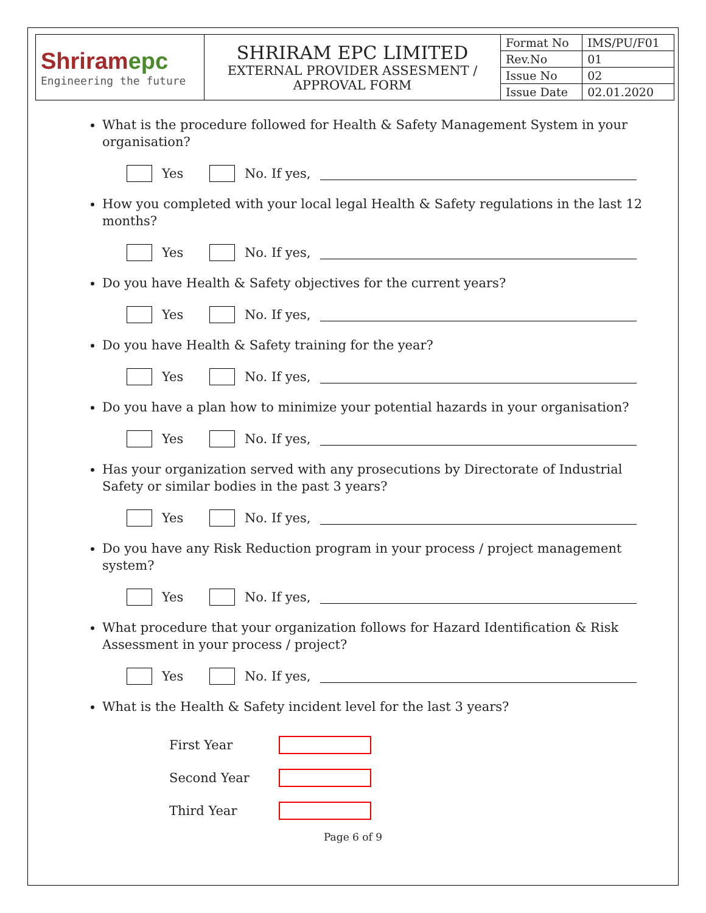| Shriram epc Engineering the future | SHRIRAM EPC LIMITED EXTERNAL PROVIDER ASSESMENT / APPROVAL FORM | Format No | IMS/PU/F01 |
| | | Rev.No | 01 |
| | | Issue No | 02 |
| | | Issue Date | 02.01.2020 |
What is the procedure followed for Health & Safety Management System in your organisation?
Yes No. If yes,
How you completed with your local legal Health & Safety regulations in the last 12 months?
Yes No. If yes,
Do you have Health & Safety objectives for the current years?
Yes No. If yes,
Do you have Health & Safety training for the year?
Yes No. If yes,
Do you have a plan how to minimize your potential hazards in your organisation?
Yes No. If yes,
Has your organization served with any prosecutions by Directorate of Industrial Safety or similar bodies in the past 3 years?
Yes No. If yes,
Do you have any Risk Reduction program in your process / project management system?
Yes No. If yes,
What procedure that your organization follows for Hazard Identification & Risk Assessment in your process / project?
Yes No. If yes,
What is the Health & Safety incident level for the last 3 years?
First Year
Second Year
Third Year
Page 6 of 9